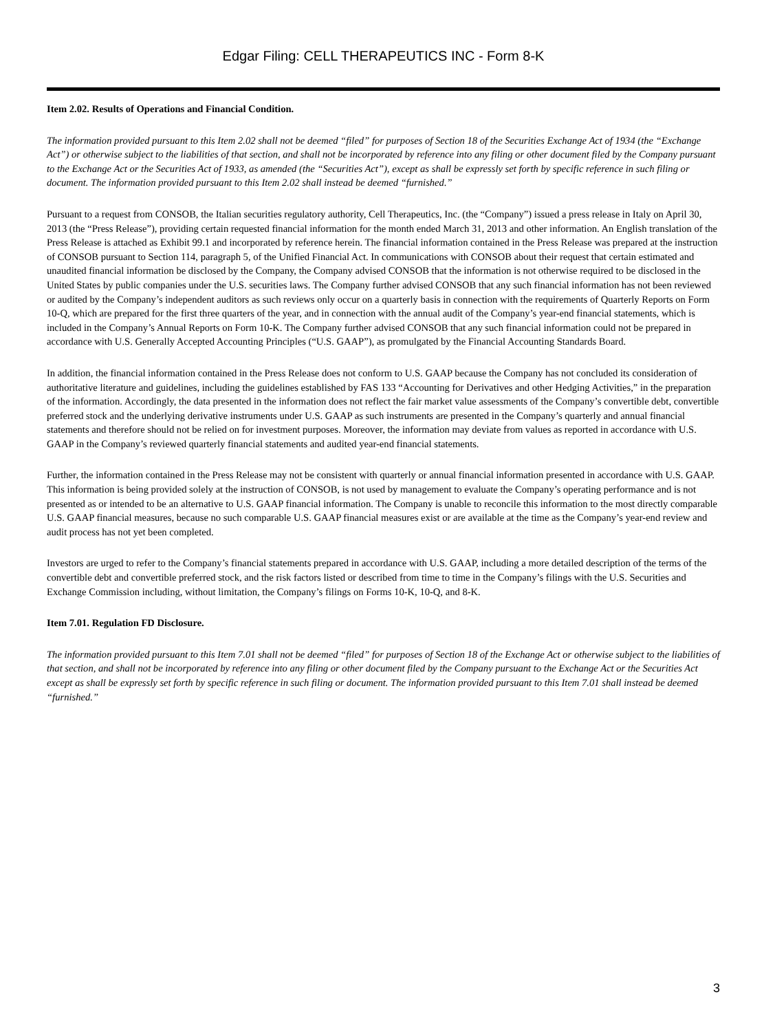Edgar Filing: CELL THERAPEUTICS INC - Form 8-K
Item 2.02. Results of Operations and Financial Condition.
The information provided pursuant to this Item 2.02 shall not be deemed “filed” for purposes of Section 18 of the Securities Exchange Act of 1934 (the “Exchange Act”) or otherwise subject to the liabilities of that section, and shall not be incorporated by reference into any filing or other document filed by the Company pursuant to the Exchange Act or the Securities Act of 1933, as amended (the “Securities Act”), except as shall be expressly set forth by specific reference in such filing or document. The information provided pursuant to this Item 2.02 shall instead be deemed “furnished.”
Pursuant to a request from CONSOB, the Italian securities regulatory authority, Cell Therapeutics, Inc. (the “Company”) issued a press release in Italy on April 30, 2013 (the “Press Release”), providing certain requested financial information for the month ended March 31, 2013 and other information. An English translation of the Press Release is attached as Exhibit 99.1 and incorporated by reference herein. The financial information contained in the Press Release was prepared at the instruction of CONSOB pursuant to Section 114, paragraph 5, of the Unified Financial Act. In communications with CONSOB about their request that certain estimated and unaudited financial information be disclosed by the Company, the Company advised CONSOB that the information is not otherwise required to be disclosed in the United States by public companies under the U.S. securities laws. The Company further advised CONSOB that any such financial information has not been reviewed or audited by the Company’s independent auditors as such reviews only occur on a quarterly basis in connection with the requirements of Quarterly Reports on Form 10-Q, which are prepared for the first three quarters of the year, and in connection with the annual audit of the Company’s year-end financial statements, which is included in the Company’s Annual Reports on Form 10-K. The Company further advised CONSOB that any such financial information could not be prepared in accordance with U.S. Generally Accepted Accounting Principles (“U.S. GAAP”), as promulgated by the Financial Accounting Standards Board.
In addition, the financial information contained in the Press Release does not conform to U.S. GAAP because the Company has not concluded its consideration of authoritative literature and guidelines, including the guidelines established by FAS 133 “Accounting for Derivatives and other Hedging Activities,” in the preparation of the information. Accordingly, the data presented in the information does not reflect the fair market value assessments of the Company’s convertible debt, convertible preferred stock and the underlying derivative instruments under U.S. GAAP as such instruments are presented in the Company’s quarterly and annual financial statements and therefore should not be relied on for investment purposes. Moreover, the information may deviate from values as reported in accordance with U.S. GAAP in the Company’s reviewed quarterly financial statements and audited year-end financial statements.
Further, the information contained in the Press Release may not be consistent with quarterly or annual financial information presented in accordance with U.S. GAAP. This information is being provided solely at the instruction of CONSOB, is not used by management to evaluate the Company’s operating performance and is not presented as or intended to be an alternative to U.S. GAAP financial information. The Company is unable to reconcile this information to the most directly comparable U.S. GAAP financial measures, because no such comparable U.S. GAAP financial measures exist or are available at the time as the Company’s year-end review and audit process has not yet been completed.
Investors are urged to refer to the Company’s financial statements prepared in accordance with U.S. GAAP, including a more detailed description of the terms of the convertible debt and convertible preferred stock, and the risk factors listed or described from time to time in the Company’s filings with the U.S. Securities and Exchange Commission including, without limitation, the Company’s filings on Forms 10-K, 10-Q, and 8-K.
Item 7.01. Regulation FD Disclosure.
The information provided pursuant to this Item 7.01 shall not be deemed “filed” for purposes of Section 18 of the Exchange Act or otherwise subject to the liabilities of that section, and shall not be incorporated by reference into any filing or other document filed by the Company pursuant to the Exchange Act or the Securities Act except as shall be expressly set forth by specific reference in such filing or document. The information provided pursuant to this Item 7.01 shall instead be deemed “furnished.”
3